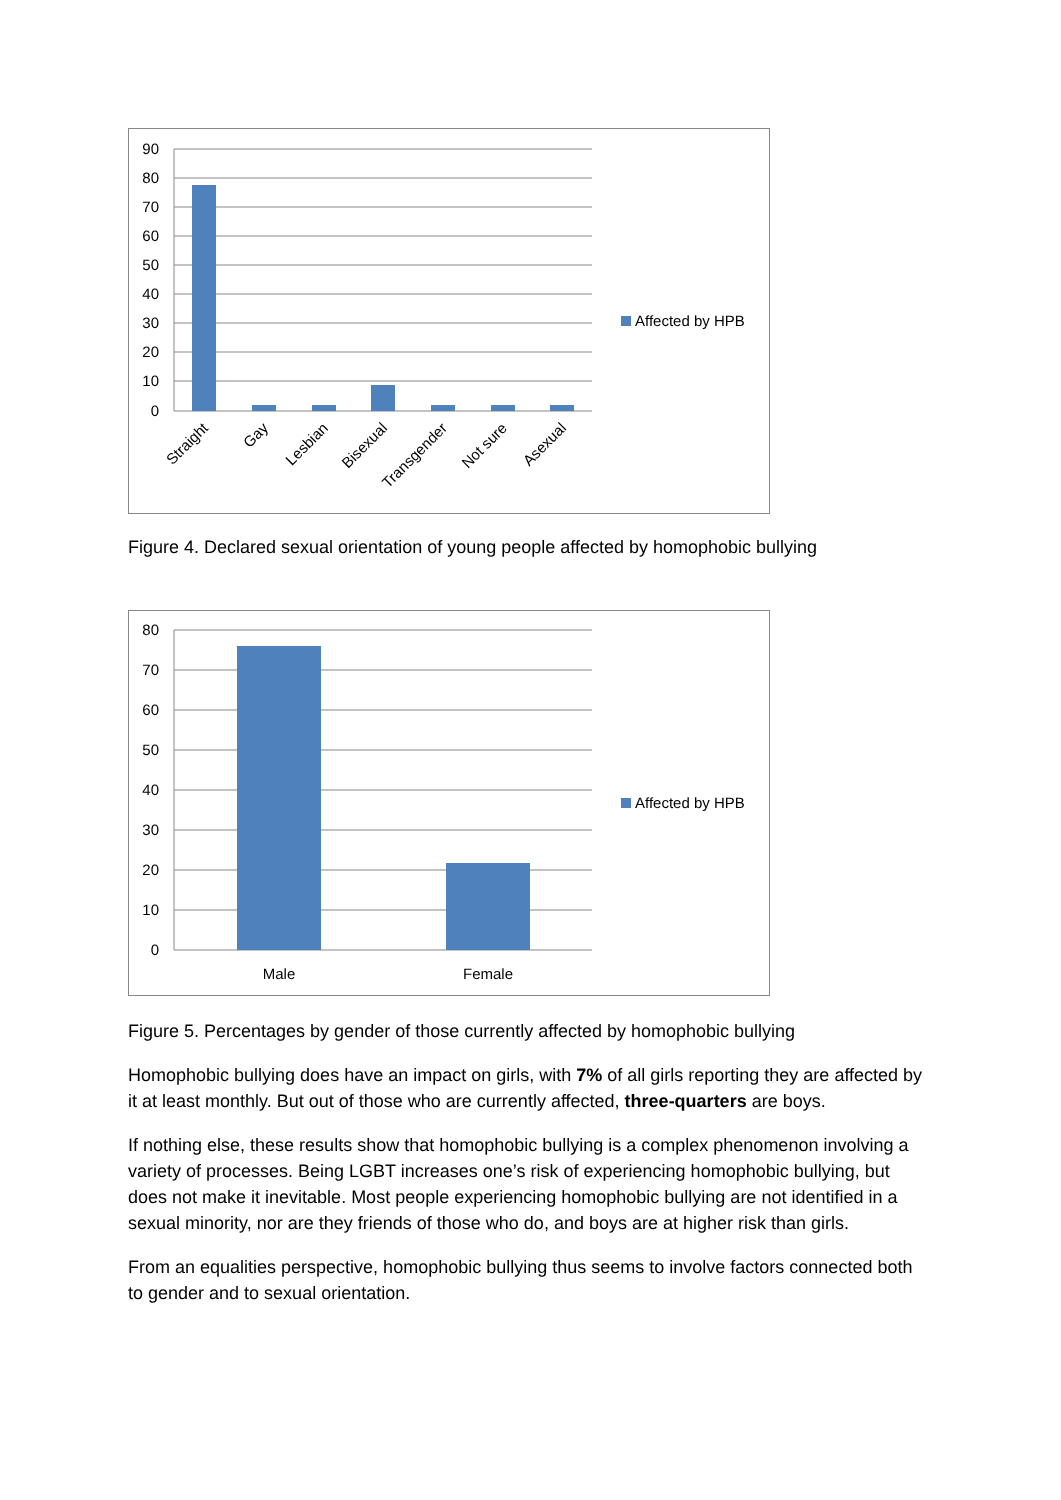90
80
70
60
50
40
30
20
10
0
Straight
Gay
Lesbian
Bisexual
Transgender
Not sure
Asexual
Affected by HPB
Figure 4. Declared sexual orientation of young people affected by homophobic bullying
80
70
60
50
40
30
20
10
0
Male
Female
Affected by HPB
Figure 5. Percentages by gender of those currently affected by homophobic bullying
Homophobic bullying does have an impact on girls, with 7% of all girls reporting they are affected by it at least monthly. But out of those who are currently affected, three-quarters are boys.
If nothing else, these results show that homophobic bullying is a complex phenomenon involving a variety of processes. Being LGBT increases one’s risk of experiencing homophobic bullying, but does not make it inevitable. Most people experiencing homophobic bullying are not identified in a sexual minority, nor are they friends of those who do, and boys are at higher risk than girls.
From an equalities perspective, homophobic bullying thus seems to involve factors connected both to gender and to sexual orientation.